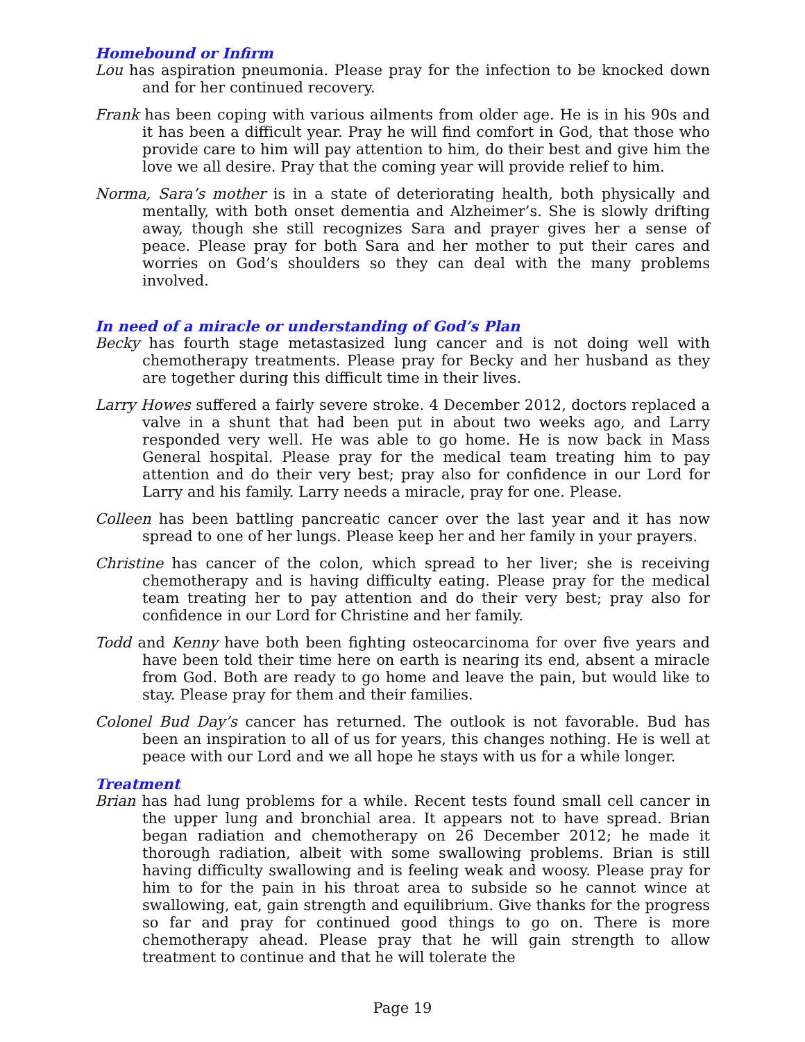Homebound or Infirm
Lou has aspiration pneumonia. Please pray for the infection to be knocked down and for her continued recovery.
Frank has been coping with various ailments from older age. He is in his 90s and it has been a difficult year. Pray he will find comfort in God, that those who provide care to him will pay attention to him, do their best and give him the love we all desire. Pray that the coming year will provide relief to him.
Norma, Sara’s mother is in a state of deteriorating health, both physically and mentally, with both onset dementia and Alzheimer’s. She is slowly drifting away, though she still recognizes Sara and prayer gives her a sense of peace. Please pray for both Sara and her mother to put their cares and worries on God’s shoulders so they can deal with the many problems involved.
In need of a miracle or understanding of God’s Plan
Becky has fourth stage metastasized lung cancer and is not doing well with chemotherapy treatments. Please pray for Becky and her husband as they are together during this difficult time in their lives.
Larry Howes suffered a fairly severe stroke. 4 December 2012, doctors replaced a valve in a shunt that had been put in about two weeks ago, and Larry responded very well. He was able to go home. He is now back in Mass General hospital. Please pray for the medical team treating him to pay attention and do their very best; pray also for confidence in our Lord for Larry and his family. Larry needs a miracle, pray for one. Please.
Colleen has been battling pancreatic cancer over the last year and it has now spread to one of her lungs. Please keep her and her family in your prayers.
Christine has cancer of the colon, which spread to her liver; she is receiving chemotherapy and is having difficulty eating. Please pray for the medical team treating her to pay attention and do their very best; pray also for confidence in our Lord for Christine and her family.
Todd and Kenny have both been fighting osteocarcinoma for over five years and have been told their time here on earth is nearing its end, absent a miracle from God. Both are ready to go home and leave the pain, but would like to stay. Please pray for them and their families.
Colonel Bud Day’s cancer has returned. The outlook is not favorable. Bud has been an inspiration to all of us for years, this changes nothing. He is well at peace with our Lord and we all hope he stays with us for a while longer.
Treatment
Brian has had lung problems for a while. Recent tests found small cell cancer in the upper lung and bronchial area. It appears not to have spread. Brian began radiation and chemotherapy on 26 December 2012; he made it thorough radiation, albeit with some swallowing problems. Brian is still having difficulty swallowing and is feeling weak and woosy. Please pray for him to for the pain in his throat area to subside so he cannot wince at swallowing, eat, gain strength and equilibrium. Give thanks for the progress so far and pray for continued good things to go on. There is more chemotherapy ahead. Please pray that he will gain strength to allow treatment to continue and that he will tolerate the
Page 19